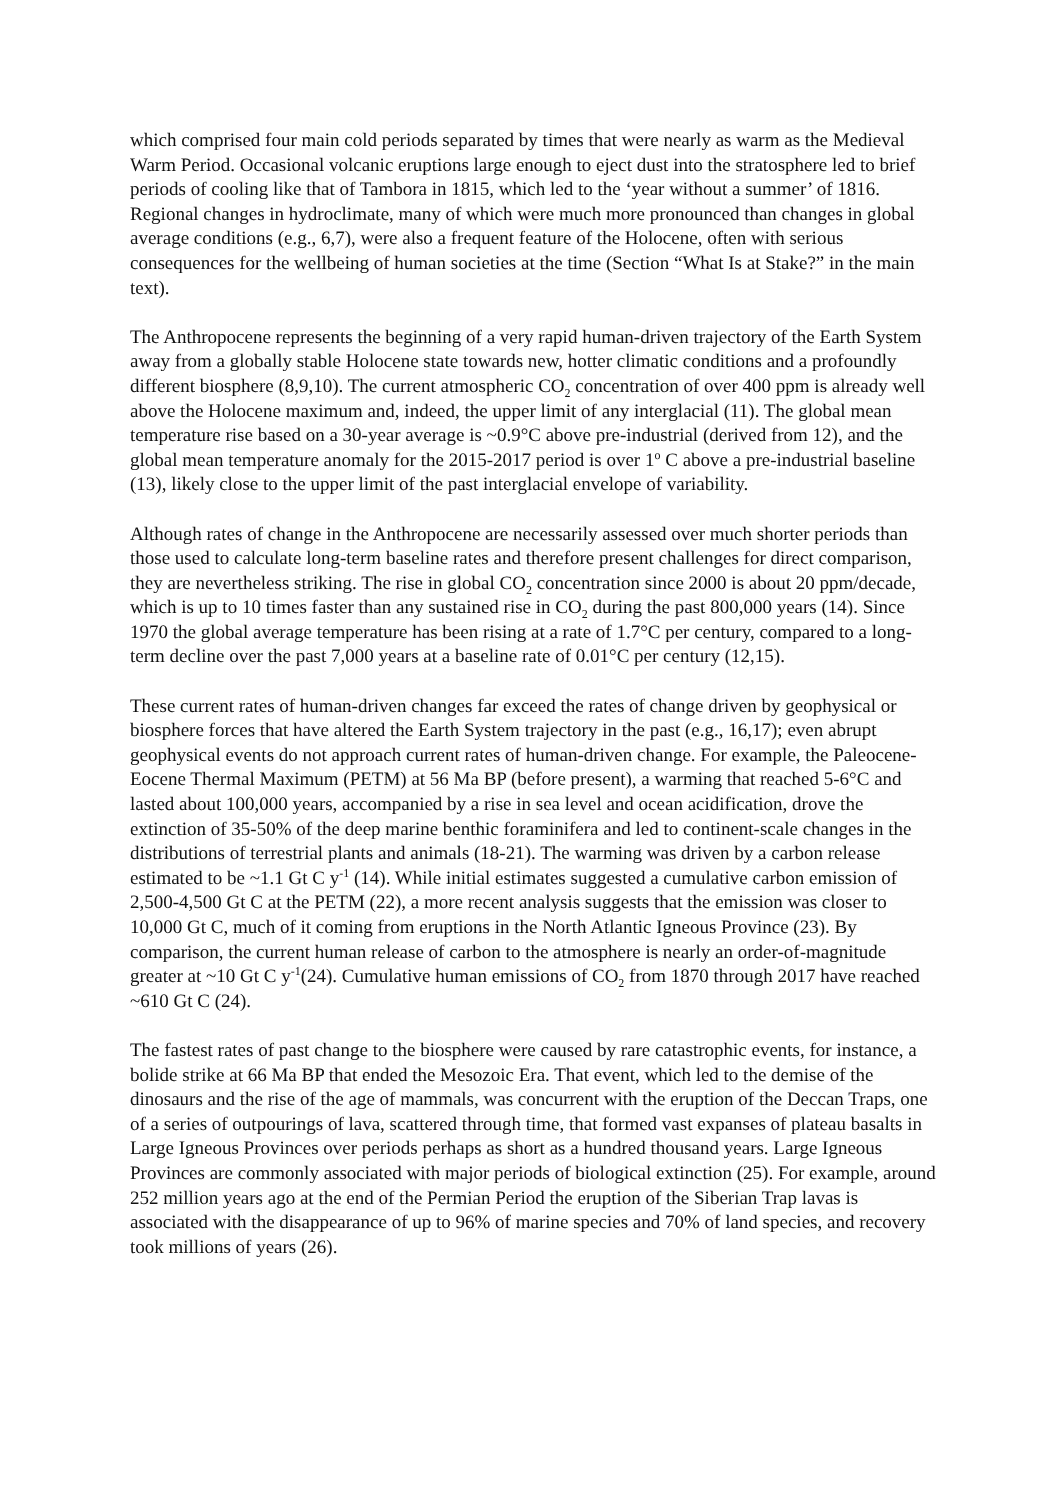which comprised four main cold periods separated by times that were nearly as warm as the Medieval Warm Period. Occasional volcanic eruptions large enough to eject dust into the stratosphere led to brief periods of cooling like that of Tambora in 1815, which led to the ‘year without a summer’ of 1816. Regional changes in hydroclimate, many of which were much more pronounced than changes in global average conditions (e.g., 6,7), were also a frequent feature of the Holocene, often with serious consequences for the wellbeing of human societies at the time (Section “What Is at Stake?” in the main text).
The Anthropocene represents the beginning of a very rapid human-driven trajectory of the Earth System away from a globally stable Holocene state towards new, hotter climatic conditions and a profoundly different biosphere (8,9,10). The current atmospheric CO<sub>2</sub> concentration of over 400 ppm is already well above the Holocene maximum and, indeed, the upper limit of any interglacial (11). The global mean temperature rise based on a 30-year average is ~0.9°C above pre-industrial (derived from 12), and the global mean temperature anomaly for the 2015-2017 period is over 1<sup>o</sup> C above a pre-industrial baseline (13), likely close to the upper limit of the past interglacial envelope of variability.
Although rates of change in the Anthropocene are necessarily assessed over much shorter periods than those used to calculate long-term baseline rates and therefore present challenges for direct comparison, they are nevertheless striking. The rise in global CO<sub>2</sub> concentration since 2000 is about 20 ppm/decade, which is up to 10 times faster than any sustained rise in CO<sub>2</sub> during the past 800,000 years (14). Since 1970 the global average temperature has been rising at a rate of 1.7°C per century, compared to a long-term decline over the past 7,000 years at a baseline rate of 0.01°C per century (12,15).
These current rates of human-driven changes far exceed the rates of change driven by geophysical or biosphere forces that have altered the Earth System trajectory in the past (e.g., 16,17); even abrupt geophysical events do not approach current rates of human-driven change. For example, the Paleocene-Eocene Thermal Maximum (PETM) at 56 Ma BP (before present), a warming that reached 5-6°C and lasted about 100,000 years, accompanied by a rise in sea level and ocean acidification, drove the extinction of 35-50% of the deep marine benthic foraminifera and led to continent-scale changes in the distributions of terrestrial plants and animals (18-21). The warming was driven by a carbon release estimated to be ~1.1 Gt C y<sup>-1</sup> (14). While initial estimates suggested a cumulative carbon emission of 2,500-4,500 Gt C at the PETM (22), a more recent analysis suggests that the emission was closer to 10,000 Gt C, much of it coming from eruptions in the North Atlantic Igneous Province (23). By comparison, the current human release of carbon to the atmosphere is nearly an order-of-magnitude greater at ~10 Gt C y<sup>-1</sup>(24). Cumulative human emissions of CO<sub>2</sub> from 1870 through 2017 have reached ~610 Gt C (24).
The fastest rates of past change to the biosphere were caused by rare catastrophic events, for instance, a bolide strike at 66 Ma BP that ended the Mesozoic Era. That event, which led to the demise of the dinosaurs and the rise of the age of mammals, was concurrent with the eruption of the Deccan Traps, one of a series of outpourings of lava, scattered through time, that formed vast expanses of plateau basalts in Large Igneous Provinces over periods perhaps as short as a hundred thousand years. Large Igneous Provinces are commonly associated with major periods of biological extinction (25). For example, around 252 million years ago at the end of the Permian Period the eruption of the Siberian Trap lavas is associated with the disappearance of up to 96% of marine species and 70% of land species, and recovery took millions of years (26).